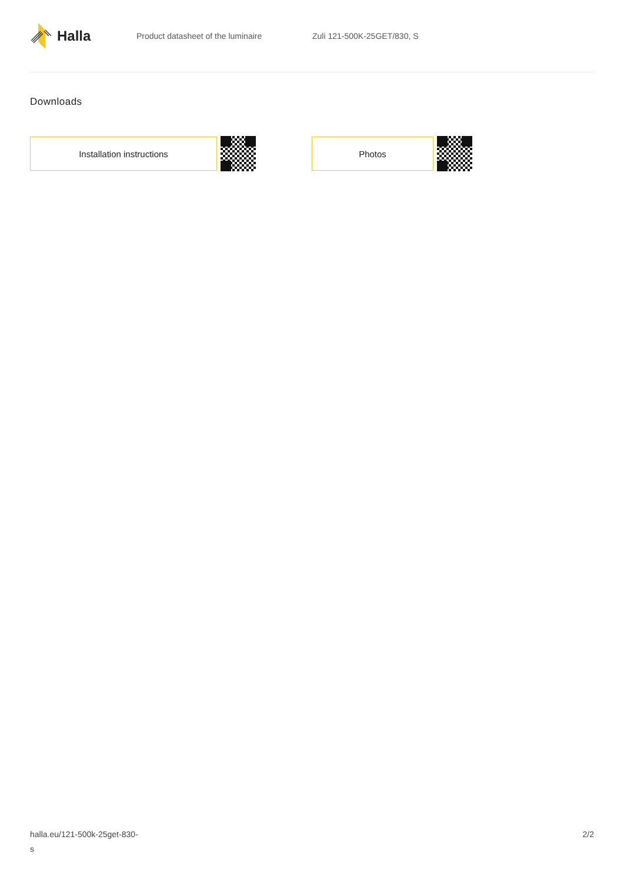Halla
Product datasheet of the luminaire Zuli 121-500K-25GET/830, S
Downloads
Installation instructions Photos
halla.eu/121-500k-25get-830-
s
2/2